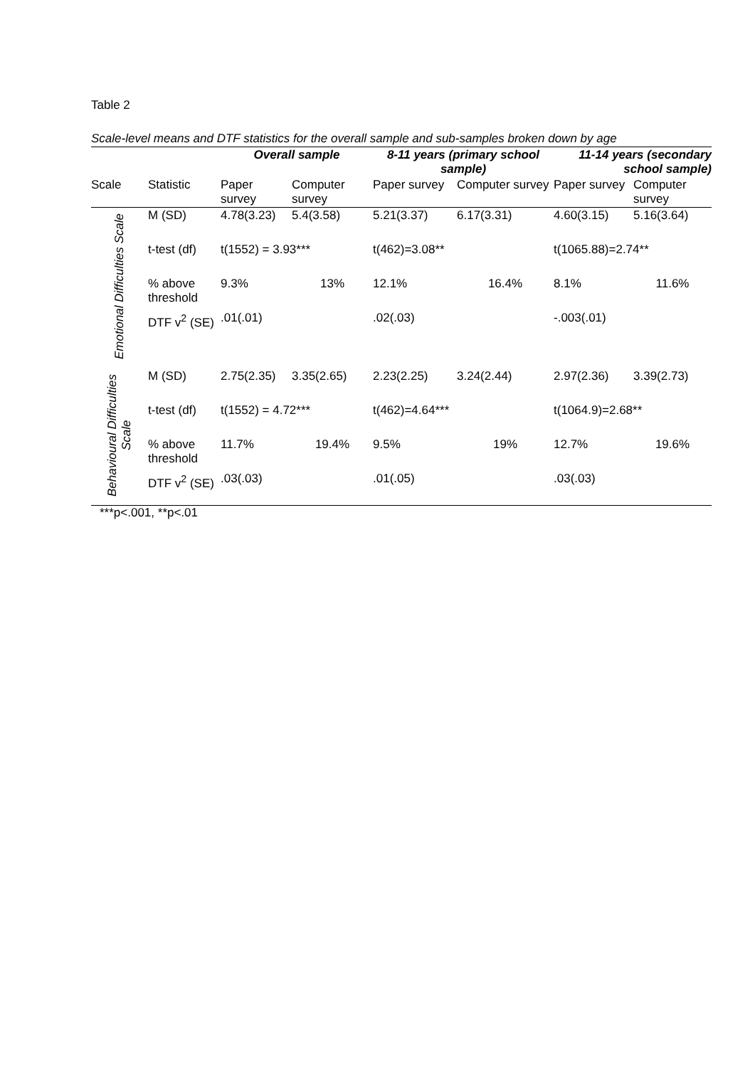Table 2
Scale-level means and DTF statistics for the overall sample and sub-samples broken down by age
| | | Overall sample | | 8-11 years (primary school sample) | | 11-14 years (secondary school sample) | |
| --- | --- | --- | --- | --- | --- | --- | --- |
| Scale | Statistic | Paper survey | Computer survey | Paper survey | Computer survey | Paper survey | Computer survey |
| Emotional Difficulties Scale | M (SD) | 4.78(3.23) | 5.4(3.58) | 5.21(3.37) | 6.17(3.31) | 4.60(3.15) | 5.16(3.64) |
| | t-test (df) | t(1552) = 3.93*** | | t(462)=3.08** | | t(1065.88)=2.74** | |
| | % above threshold | 9.3% | 13% | 12.1% | 16.4% | 8.1% | 11.6% |
| | DTF v<sup>2</sup> (SE) | .01(.01) | | .02(.03) | | -.003(.01) | |
| Behavioural Difficulties Scale | M (SD) | 2.75(2.35) | 3.35(2.65) | 2.23(2.25) | 3.24(2.44) | 2.97(2.36) | 3.39(2.73) |
| | t-test (df) | t(1552) = 4.72*** | | t(462)=4.64*** | | t(1064.9)=2.68** | |
| | % above threshold | 11.7% | 19.4% | 9.5% | 19% | 12.7% | 19.6% |
| | DTF v<sup>2</sup> (SE) | .03(.03) | | .01(.05) | | .03(.03) | |
***p<.001, **p<.01